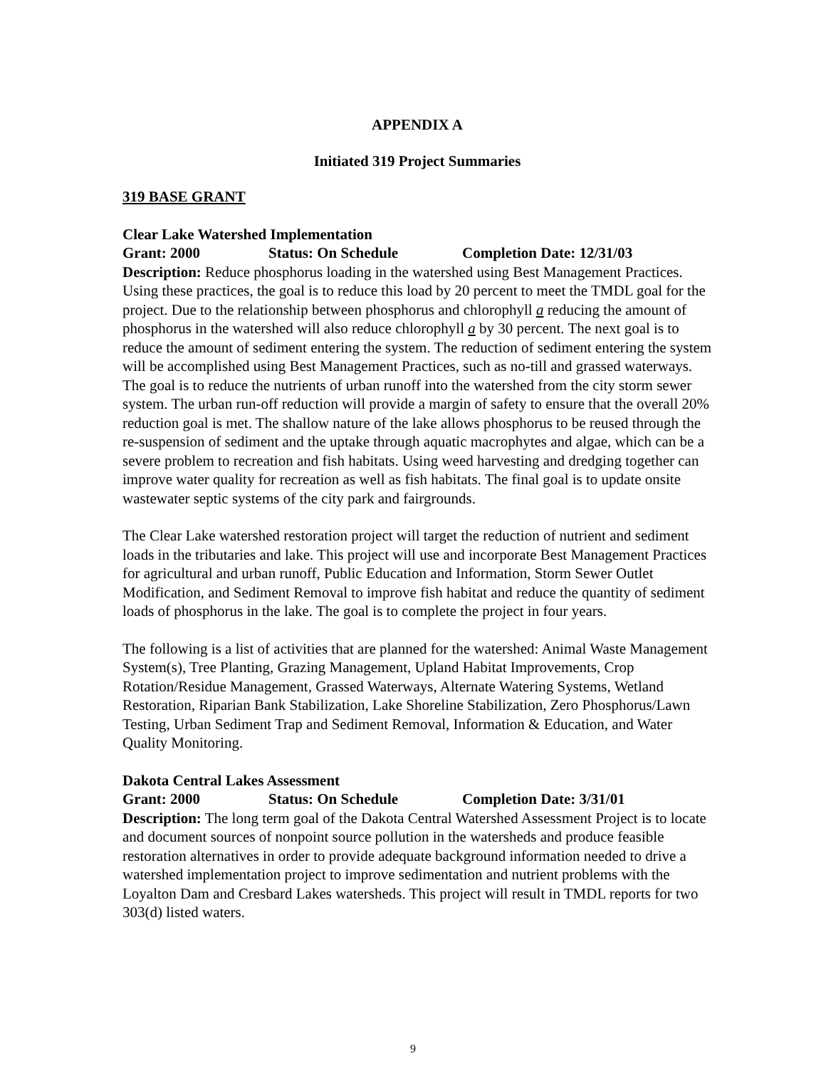APPENDIX A
Initiated 319 Project Summaries
319 BASE GRANT
Clear Lake Watershed Implementation
Grant: 2000 Status: On Schedule Completion Date: 12/31/03
Description: Reduce phosphorus loading in the watershed using Best Management Practices. Using these practices, the goal is to reduce this load by 20 percent to meet the TMDL goal for the project. Due to the relationship between phosphorus and chlorophyll a reducing the amount of phosphorus in the watershed will also reduce chlorophyll a by 30 percent. The next goal is to reduce the amount of sediment entering the system. The reduction of sediment entering the system will be accomplished using Best Management Practices, such as no-till and grassed waterways. The goal is to reduce the nutrients of urban runoff into the watershed from the city storm sewer system. The urban run-off reduction will provide a margin of safety to ensure that the overall 20% reduction goal is met. The shallow nature of the lake allows phosphorus to be reused through the re-suspension of sediment and the uptake through aquatic macrophytes and algae, which can be a severe problem to recreation and fish habitats. Using weed harvesting and dredging together can improve water quality for recreation as well as fish habitats. The final goal is to update onsite wastewater septic systems of the city park and fairgrounds.
The Clear Lake watershed restoration project will target the reduction of nutrient and sediment loads in the tributaries and lake. This project will use and incorporate Best Management Practices for agricultural and urban runoff, Public Education and Information, Storm Sewer Outlet Modification, and Sediment Removal to improve fish habitat and reduce the quantity of sediment loads of phosphorus in the lake. The goal is to complete the project in four years.
The following is a list of activities that are planned for the watershed: Animal Waste Management System(s), Tree Planting, Grazing Management, Upland Habitat Improvements, Crop Rotation/Residue Management, Grassed Waterways, Alternate Watering Systems, Wetland Restoration, Riparian Bank Stabilization, Lake Shoreline Stabilization, Zero Phosphorus/Lawn Testing, Urban Sediment Trap and Sediment Removal, Information & Education, and Water Quality Monitoring.
Dakota Central Lakes Assessment
Grant: 2000 Status: On Schedule Completion Date: 3/31/01
Description: The long term goal of the Dakota Central Watershed Assessment Project is to locate and document sources of nonpoint source pollution in the watersheds and produce feasible restoration alternatives in order to provide adequate background information needed to drive a watershed implementation project to improve sedimentation and nutrient problems with the Loyalton Dam and Cresbard Lakes watersheds. This project will result in TMDL reports for two 303(d) listed waters.
9